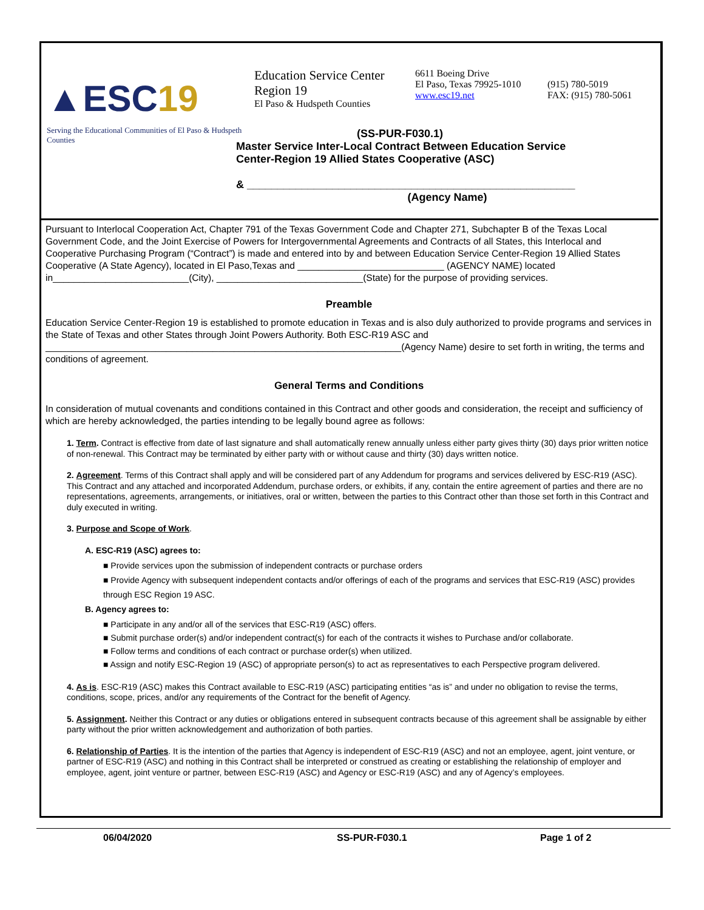▲ESC19
Serving the Educational Communities of El Paso & Hudspeth Counties
Education Service Center
Region 19
El Paso & Hudspeth Counties
6611 Boeing Drive
El Paso, Texas 79925-1010
www.esc19.net
(915) 780-5019
FAX: (915) 780-5061
(SS-PUR-F030.1)
Master Service Inter-Local Contract Between Education Service
Center-Region 19 Allied States Cooperative (ASC)
& ______________________________________________________
(Agency Name)
Pursuant to Interlocal Cooperation Act, Chapter 791 of the Texas Government Code and Chapter 271, Subchapter B of the Texas Local Government Code, and the Joint Exercise of Powers for Intergovernmental Agreements and Contracts of all States, this Interlocal and Cooperative Purchasing Program (“Contract”) is made and entered into by and between Education Service Center-Region 19 Allied States Cooperative (A State Agency), located in El Paso,Texas and ____________________________ (AGENCY NAME) located in__________________________(City), ____________________________(State) for the purpose of providing services.
Preamble
Education Service Center-Region 19 is established to promote education in Texas and is also duly authorized to provide programs and services in the State of Texas and other States through Joint Powers Authority. Both ESC-R19 ASC and ____________________________________________________________________(Agency Name) desire to set forth in writing, the terms and conditions of agreement.
General Terms and Conditions
In consideration of mutual covenants and conditions contained in this Contract and other goods and consideration, the receipt and sufficiency of which are hereby acknowledged, the parties intending to be legally bound agree as follows:
1. Term. Contract is effective from date of last signature and shall automatically renew annually unless either party gives thirty (30) days prior written notice of non-renewal. This Contract may be terminated by either party with or without cause and thirty (30) days written notice.
2. Agreement. Terms of this Contract shall apply and will be considered part of any Addendum for programs and services delivered by ESC-R19 (ASC). This Contract and any attached and incorporated Addendum, purchase orders, or exhibits, if any, contain the entire agreement of parties and there are no representations, agreements, arrangements, or initiatives, oral or written, between the parties to this Contract other than those set forth in this Contract and duly executed in writing.
3. Purpose and Scope of Work.
A. ESC-R19 (ASC) agrees to:
■ Provide services upon the submission of independent contracts or purchase orders
■ Provide Agency with subsequent independent contacts and/or offerings of each of the programs and services that ESC-R19 (ASC) provides through ESC Region 19 ASC.
B. Agency agrees to:
■ Participate in any and/or all of the services that ESC-R19 (ASC) offers.
■ Submit purchase order(s) and/or independent contract(s) for each of the contracts it wishes to Purchase and/or collaborate.
■ Follow terms and conditions of each contract or purchase order(s) when utilized.
■ Assign and notify ESC-Region 19 (ASC) of appropriate person(s) to act as representatives to each Perspective program delivered.
4. As is. ESC-R19 (ASC) makes this Contract available to ESC-R19 (ASC) participating entities “as is” and under no obligation to revise the terms, conditions, scope, prices, and/or any requirements of the Contract for the benefit of Agency.
5. Assignment. Neither this Contract or any duties or obligations entered in subsequent contracts because of this agreement shall be assignable by either party without the prior written acknowledgement and authorization of both parties.
6. Relationship of Parties. It is the intention of the parties that Agency is independent of ESC-R19 (ASC) and not an employee, agent, joint venture, or partner of ESC-R19 (ASC) and nothing in this Contract shall be interpreted or construed as creating or establishing the relationship of employer and employee, agent, joint venture or partner, between ESC-R19 (ASC) and Agency or ESC-R19 (ASC) and any of Agency’s employees.
06/04/2020 SS-PUR-F030.1 Page 1 of 2